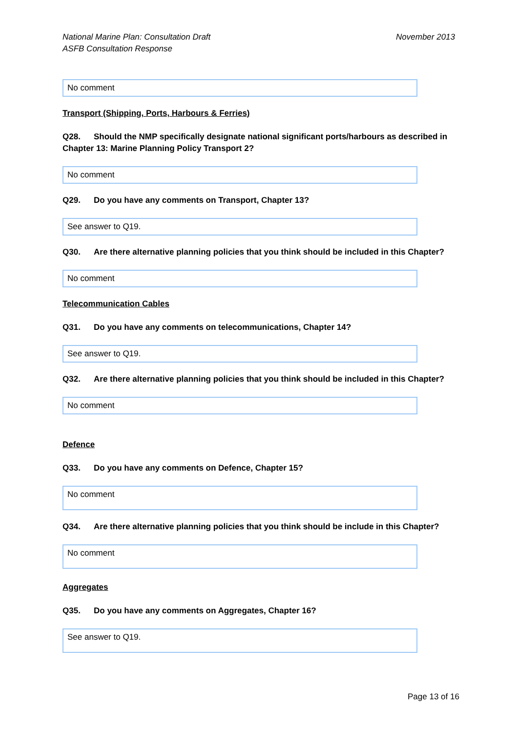National Marine Plan: Consultation Draft
ASFB Consultation Response
November 2013
No comment
Transport (Shipping, Ports, Harbours & Ferries)
Q28. Should the NMP specifically designate national significant ports/harbours as described in Chapter 13: Marine Planning Policy Transport 2?
No comment
Q29. Do you have any comments on Transport, Chapter 13?
See answer to Q19.
Q30. Are there alternative planning policies that you think should be included in this Chapter?
No comment
Telecommunication Cables
Q31. Do you have any comments on telecommunications, Chapter 14?
See answer to Q19.
Q32. Are there alternative planning policies that you think should be included in this Chapter?
No comment
Defence
Q33. Do you have any comments on Defence, Chapter 15?
No comment
Q34. Are there alternative planning policies that you think should be include in this Chapter?
No comment
Aggregates
Q35. Do you have any comments on Aggregates, Chapter 16?
See answer to Q19.
Page 13 of 16